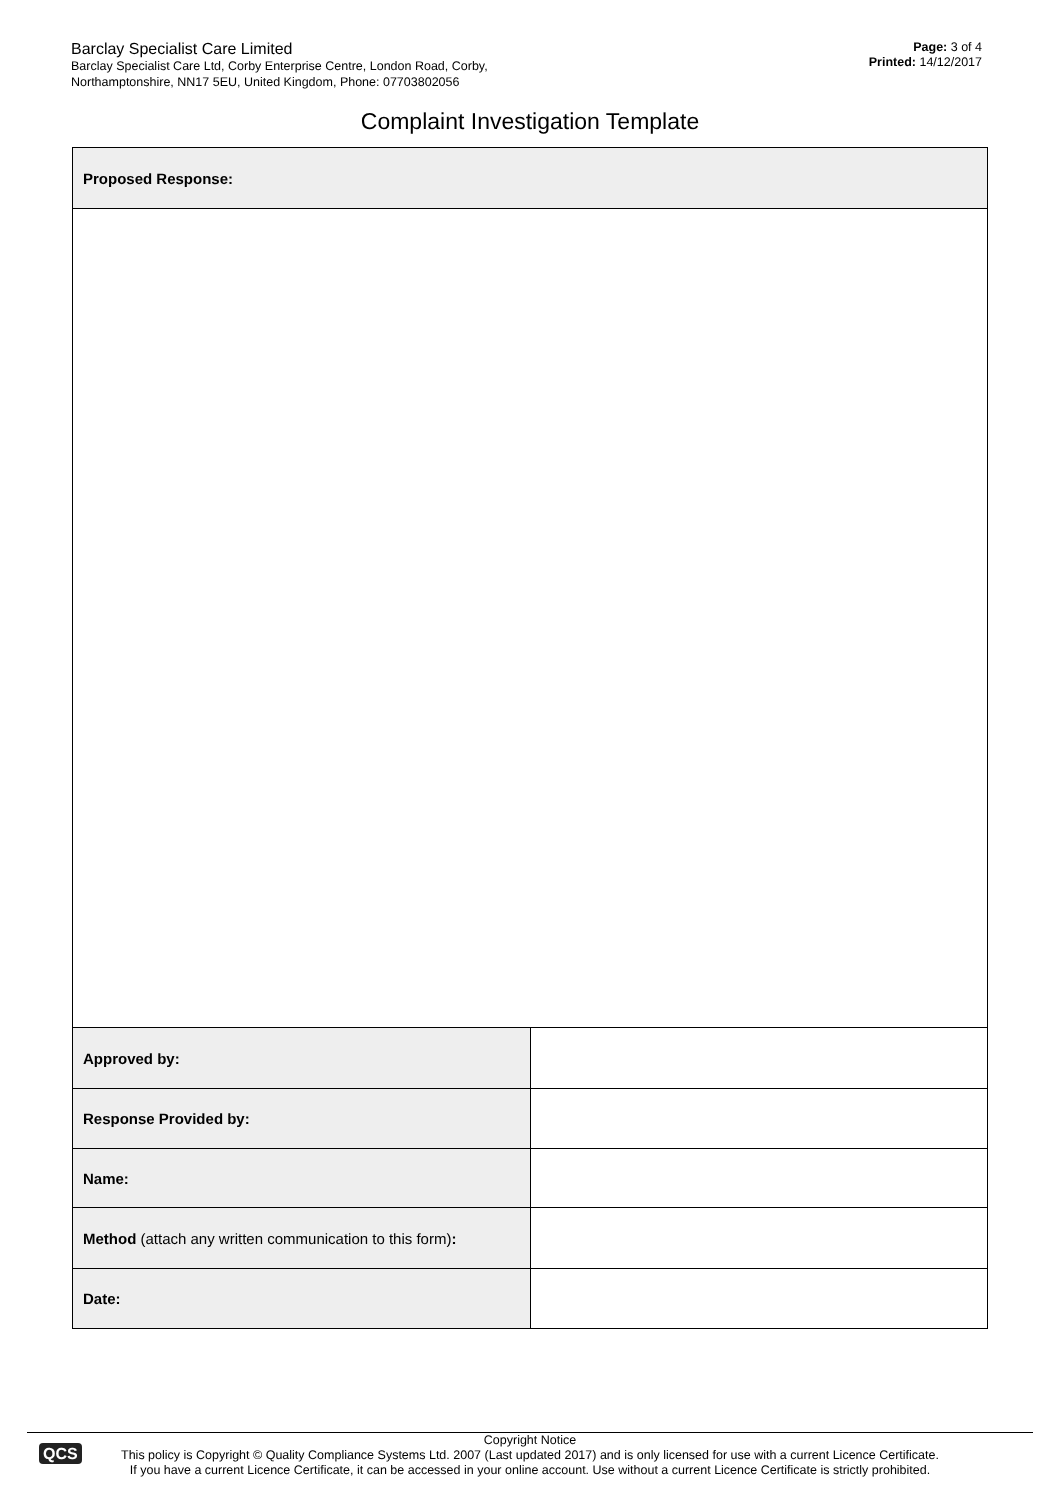Barclay Specialist Care Limited
Barclay Specialist Care Ltd, Corby Enterprise Centre, London Road, Corby,
Northamptonshire, NN17 5EU, United Kingdom, Phone: 07703802056
Page: 3 of 4
Printed: 14/12/2017
Complaint Investigation Template
| Proposed Response: | |
| Approved by: | |
| Response Provided by: | |
| Name: | |
| Method (attach any written communication to this form) : | |
| Date: | |
QCS
Copyright Notice
This policy is Copyright © Quality Compliance Systems Ltd. 2007 (Last updated 2017) and is only licensed for use with a current Licence Certificate.
If you have a current Licence Certificate, it can be accessed in your online account. Use without a current Licence Certificate is strictly prohibited.